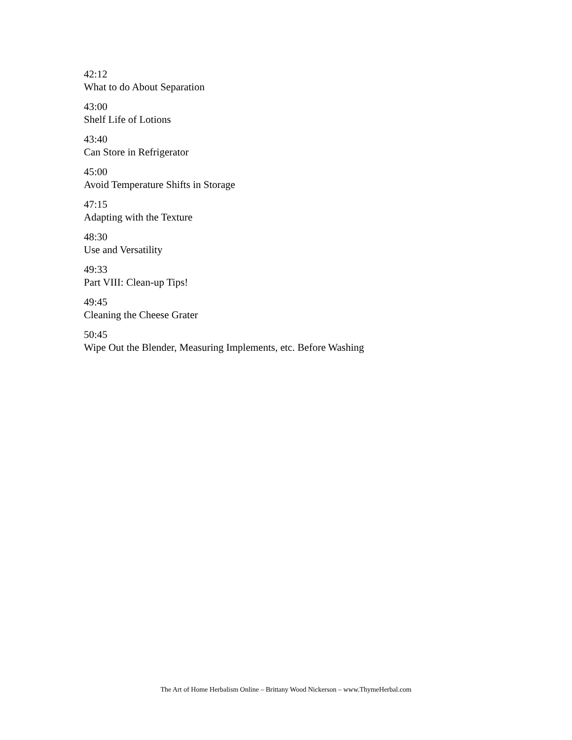42:12
What to do About Separation
43:00
Shelf Life of Lotions
43:40
Can Store in Refrigerator
45:00
Avoid Temperature Shifts in Storage
47:15
Adapting with the Texture
48:30
Use and Versatility
49:33
Part VIII: Clean-up Tips!
49:45
Cleaning the Cheese Grater
50:45
Wipe Out the Blender, Measuring Implements, etc. Before Washing
The Art of Home Herbalism Online – Brittany Wood Nickerson – www.ThymeHerbal.com